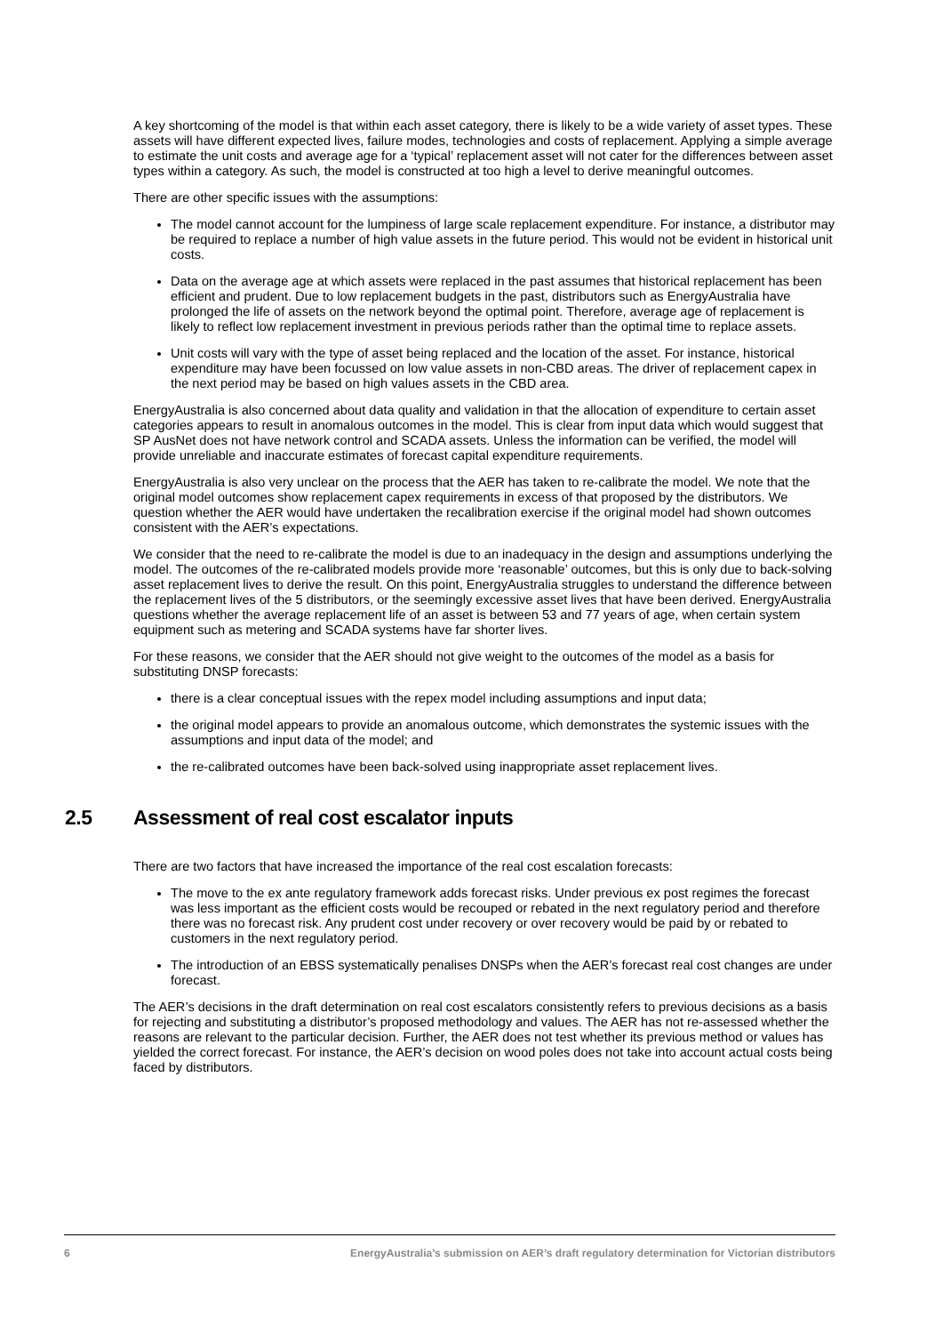A key shortcoming of the model is that within each asset category, there is likely to be a wide variety of asset types. These assets will have different expected lives, failure modes, technologies and costs of replacement. Applying a simple average to estimate the unit costs and average age for a ‘typical’ replacement asset will not cater for the differences between asset types within a category. As such, the model is constructed at too high a level to derive meaningful outcomes.
There are other specific issues with the assumptions:
The model cannot account for the lumpiness of large scale replacement expenditure. For instance, a distributor may be required to replace a number of high value assets in the future period. This would not be evident in historical unit costs.
Data on the average age at which assets were replaced in the past assumes that historical replacement has been efficient and prudent. Due to low replacement budgets in the past, distributors such as EnergyAustralia have prolonged the life of assets on the network beyond the optimal point. Therefore, average age of replacement is likely to reflect low replacement investment in previous periods rather than the optimal time to replace assets.
Unit costs will vary with the type of asset being replaced and the location of the asset. For instance, historical expenditure may have been focussed on low value assets in non-CBD areas. The driver of replacement capex in the next period may be based on high values assets in the CBD area.
EnergyAustralia is also concerned about data quality and validation in that the allocation of expenditure to certain asset categories appears to result in anomalous outcomes in the model. This is clear from input data which would suggest that SP AusNet does not have network control and SCADA assets. Unless the information can be verified, the model will provide unreliable and inaccurate estimates of forecast capital expenditure requirements.
EnergyAustralia is also very unclear on the process that the AER has taken to re-calibrate the model. We note that the original model outcomes show replacement capex requirements in excess of that proposed by the distributors. We question whether the AER would have undertaken the recalibration exercise if the original model had shown outcomes consistent with the AER’s expectations.
We consider that the need to re-calibrate the model is due to an inadequacy in the design and assumptions underlying the model. The outcomes of the re-calibrated models provide more ‘reasonable’ outcomes, but this is only due to back-solving asset replacement lives to derive the result. On this point, EnergyAustralia struggles to understand the difference between the replacement lives of the 5 distributors, or the seemingly excessive asset lives that have been derived. EnergyAustralia questions whether the average replacement life of an asset is between 53 and 77 years of age, when certain system equipment such as metering and SCADA systems have far shorter lives.
For these reasons, we consider that the AER should not give weight to the outcomes of the model as a basis for substituting DNSP forecasts:
there is a clear conceptual issues with the repex model including assumptions and input data;
the original model appears to provide an anomalous outcome, which demonstrates the systemic issues with the assumptions and input data of the model; and
the re-calibrated outcomes have been back-solved using inappropriate asset replacement lives.
2.5 Assessment of real cost escalator inputs
There are two factors that have increased the importance of the real cost escalation forecasts:
The move to the ex ante regulatory framework adds forecast risks. Under previous ex post regimes the forecast was less important as the efficient costs would be recouped or rebated in the next regulatory period and therefore there was no forecast risk. Any prudent cost under recovery or over recovery would be paid by or rebated to customers in the next regulatory period.
The introduction of an EBSS systematically penalises DNSPs when the AER’s forecast real cost changes are under forecast.
The AER’s decisions in the draft determination on real cost escalators consistently refers to previous decisions as a basis for rejecting and substituting a distributor’s proposed methodology and values. The AER has not re-assessed whether the reasons are relevant to the particular decision. Further, the AER does not test whether its previous method or values has yielded the correct forecast. For instance, the AER’s decision on wood poles does not take into account actual costs being faced by distributors.
6 EnergyAustralia’s submission on AER’s draft regulatory determination for Victorian distributors